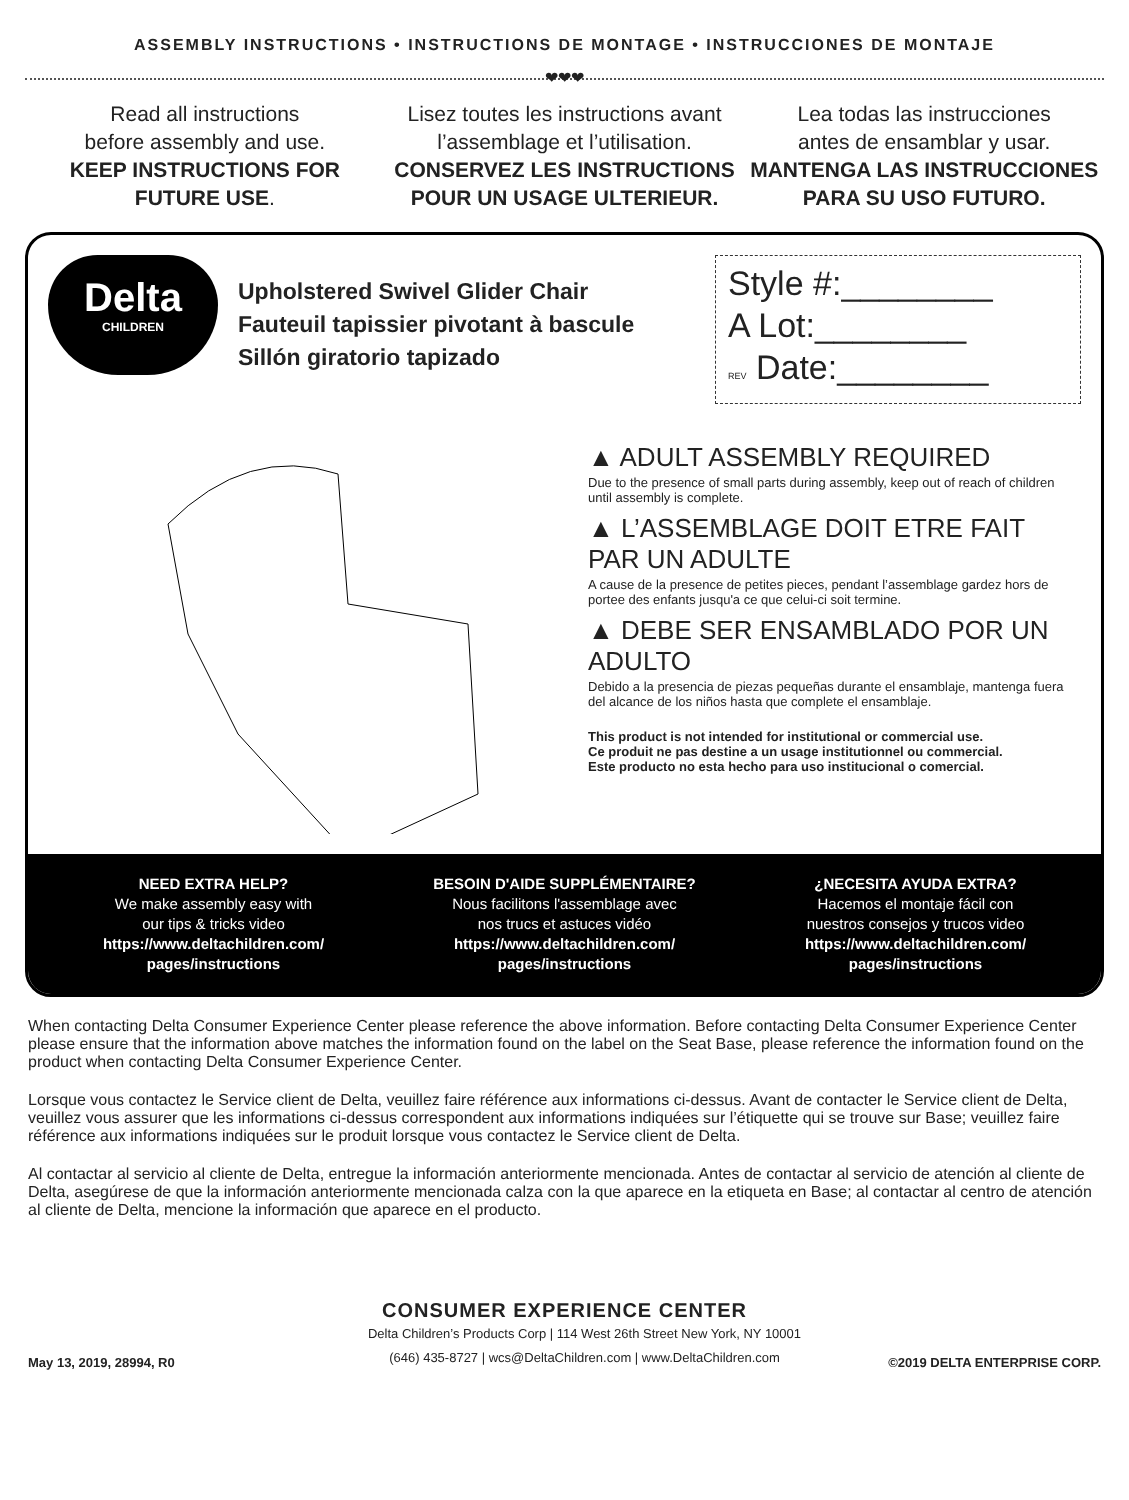ASSEMBLY INSTRUCTIONS • INSTRUCTIONS DE MONTAGE • INSTRUCCIONES DE MONTAJE
❤❤❤
Read all instructions
before assembly and use.
KEEP INSTRUCTIONS FOR
FUTURE USE.
Lisez toutes les instructions avant
l’assemblage et l’utilisation.
CONSERVEZ LES INSTRUCTIONS
POUR UN USAGE ULTERIEUR.
Lea todas las instrucciones
antes de ensamblar y usar.
MANTENGA LAS INSTRUCCIONES
PARA SU USO FUTURO.
Delta
CHILDREN
Upholstered Swivel Glider Chair
Fauteuil tapissier pivotant à bascule
Sillón giratorio tapizado
Style #:________
A Lot:________
REV Date:________
▲ ADULT ASSEMBLY REQUIRED
Due to the presence of small parts during assembly, keep out of reach of children until assembly is complete.
▲ L’ASSEMBLAGE DOIT ETRE FAIT PAR UN ADULTE
A cause de la presence de petites pieces, pendant l’assemblage gardez hors de portee des enfants jusqu'a ce que celui-ci soit termine.
▲ DEBE SER ENSAMBLADO POR UN ADULTO
Debido a la presencia de piezas pequeñas durante el ensamblaje, mantenga fuera del alcance de los niños hasta que complete el ensamblaje.
This product is not intended for institutional or commercial use.
Ce produit ne pas destine a un usage institutionnel ou commercial.
Este producto no esta hecho para uso institucional o comercial.
NEED EXTRA HELP?
We make assembly easy with
our tips & tricks video
https://www.deltachildren.com/
pages/instructions
BESOIN D'AIDE SUPPLÉMENTAIRE?
Nous facilitons l'assemblage avec
nos trucs et astuces vidéo
https://www.deltachildren.com/
pages/instructions
¿NECESITA AYUDA EXTRA?
Hacemos el montaje fácil con
nuestros consejos y trucos video
https://www.deltachildren.com/
pages/instructions
When contacting Delta Consumer Experience Center please reference the above information. Before contacting Delta Consumer Experience Center please ensure that the information above matches the information found on the label on the Seat Base, please reference the information found on the product when contacting Delta Consumer Experience Center.
Lorsque vous contactez le Service client de Delta, veuillez faire référence aux informations ci-dessus. Avant de contacter le Service client de Delta, veuillez vous assurer que les informations ci-dessus correspondent aux informations indiquées sur l’étiquette qui se trouve sur Base; veuillez faire référence aux informations indiquées sur le produit lorsque vous contactez le Service client de Delta.
Al contactar al servicio al cliente de Delta, entregue la información anteriormente mencionada. Antes de contactar al servicio de atención al cliente de Delta, asegúrese de que la información anteriormente mencionada calza con la que aparece en la etiqueta en Base; al contactar al centro de atención al cliente de Delta, mencione la información que aparece en el producto.
CONSUMER EXPERIENCE CENTER
May 13, 2019, 28994, R0
Delta Children’s Products Corp | 114 West 26th Street New York, NY 10001
(646) 435-8727 | wcs@DeltaChildren.com | www.DeltaChildren.com
©2019 DELTA ENTERPRISE CORP.